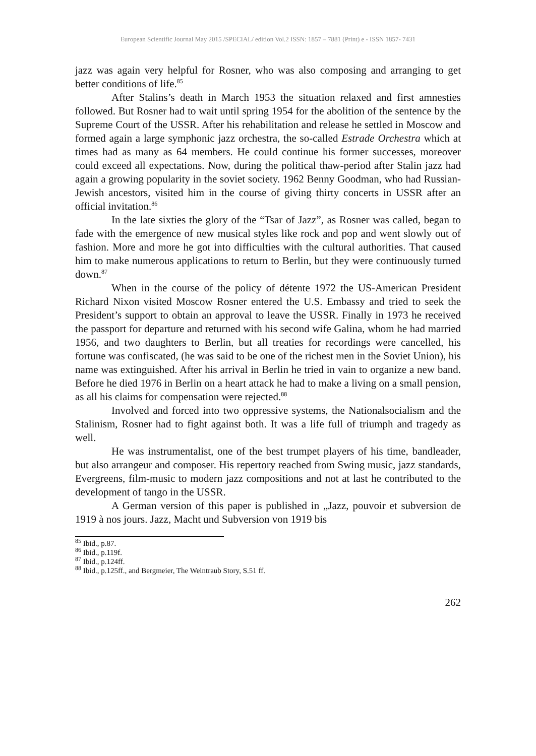European Scientific Journal May 2015 /SPECIAL/ edition Vol.2 ISSN: 1857 – 7881 (Print) e - ISSN 1857- 7431
jazz was again very helpful for Rosner, who was also composing and arranging to get better conditions of life.<sup>85</sup>
After Stalins’s death in March 1953 the situation relaxed and first amnesties followed. But Rosner had to wait until spring 1954 for the abolition of the sentence by the Supreme Court of the USSR. After his rehabilitation and release he settled in Moscow and formed again a large symphonic jazz orchestra, the so-called Estrade Orchestra which at times had as many as 64 members. He could continue his former successes, moreover could exceed all expectations. Now, during the political thaw-period after Stalin jazz had again a growing popularity in the soviet society. 1962 Benny Goodman, who had Russian-Jewish ancestors, visited him in the course of giving thirty concerts in USSR after an official invitation.<sup>86</sup>
In the late sixties the glory of the “Tsar of Jazz”, as Rosner was called, began to fade with the emergence of new musical styles like rock and pop and went slowly out of fashion. More and more he got into difficulties with the cultural authorities. That caused him to make numerous applications to return to Berlin, but they were continuously turned down.<sup>87</sup>
When in the course of the policy of détente 1972 the US-American President Richard Nixon visited Moscow Rosner entered the U.S. Embassy and tried to seek the President’s support to obtain an approval to leave the USSR. Finally in 1973 he received the passport for departure and returned with his second wife Galina, whom he had married 1956, and two daughters to Berlin, but all treaties for recordings were cancelled, his fortune was confiscated, (he was said to be one of the richest men in the Soviet Union), his name was extinguished. After his arrival in Berlin he tried in vain to organize a new band. Before he died 1976 in Berlin on a heart attack he had to make a living on a small pension, as all his claims for compensation were rejected.<sup>88</sup>
Involved and forced into two oppressive systems, the Nationalsocialism and the Stalinism, Rosner had to fight against both. It was a life full of triumph and tragedy as well.
He was instrumentalist, one of the best trumpet players of his time, bandleader, but also arrangeur and composer. His repertory reached from Swing music, jazz standards, Evergreens, film-music to modern jazz compositions and not at last he contributed to the development of tango in the USSR.
A German version of this paper is published in „Jazz, pouvoir et subversion de 1919 à nos jours. Jazz, Macht und Subversion von 1919 bis
<sup>85</sup> Ibid., p.87.
<sup>86</sup> Ibid., p.119f.
<sup>87</sup> Ibid., p.124ff.
<sup>88</sup> Ibid., p.125ff., and Bergmeier, The Weintraub Story, S.51 ff.
262